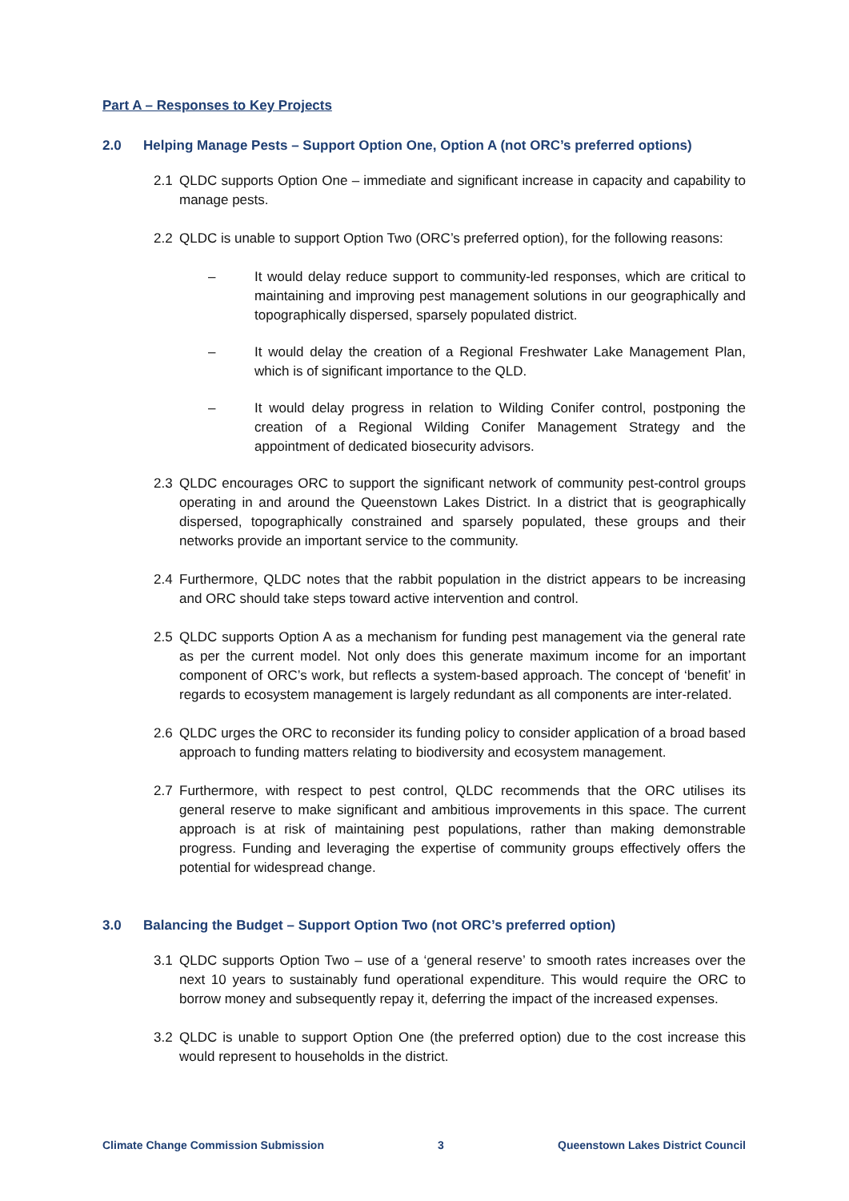Part A – Responses to Key Projects
2.0 Helping Manage Pests – Support Option One, Option A (not ORC’s preferred options)
2.1 QLDC supports Option One – immediate and significant increase in capacity and capability to manage pests.
2.2 QLDC is unable to support Option Two (ORC’s preferred option), for the following reasons:
– It would delay reduce support to community-led responses, which are critical to maintaining and improving pest management solutions in our geographically and topographically dispersed, sparsely populated district.
– It would delay the creation of a Regional Freshwater Lake Management Plan, which is of significant importance to the QLD.
– It would delay progress in relation to Wilding Conifer control, postponing the creation of a Regional Wilding Conifer Management Strategy and the appointment of dedicated biosecurity advisors.
2.3 QLDC encourages ORC to support the significant network of community pest-control groups operating in and around the Queenstown Lakes District. In a district that is geographically dispersed, topographically constrained and sparsely populated, these groups and their networks provide an important service to the community.
2.4 Furthermore, QLDC notes that the rabbit population in the district appears to be increasing and ORC should take steps toward active intervention and control.
2.5 QLDC supports Option A as a mechanism for funding pest management via the general rate as per the current model. Not only does this generate maximum income for an important component of ORC’s work, but reflects a system-based approach. The concept of ‘benefit’ in regards to ecosystem management is largely redundant as all components are inter-related.
2.6 QLDC urges the ORC to reconsider its funding policy to consider application of a broad based approach to funding matters relating to biodiversity and ecosystem management.
2.7 Furthermore, with respect to pest control, QLDC recommends that the ORC utilises its general reserve to make significant and ambitious improvements in this space. The current approach is at risk of maintaining pest populations, rather than making demonstrable progress. Funding and leveraging the expertise of community groups effectively offers the potential for widespread change.
3.0 Balancing the Budget – Support Option Two (not ORC’s preferred option)
3.1 QLDC supports Option Two – use of a ‘general reserve’ to smooth rates increases over the next 10 years to sustainably fund operational expenditure. This would require the ORC to borrow money and subsequently repay it, deferring the impact of the increased expenses.
3.2 QLDC is unable to support Option One (the preferred option) due to the cost increase this would represent to households in the district.
Climate Change Commission Submission 3 Queenstown Lakes District Council